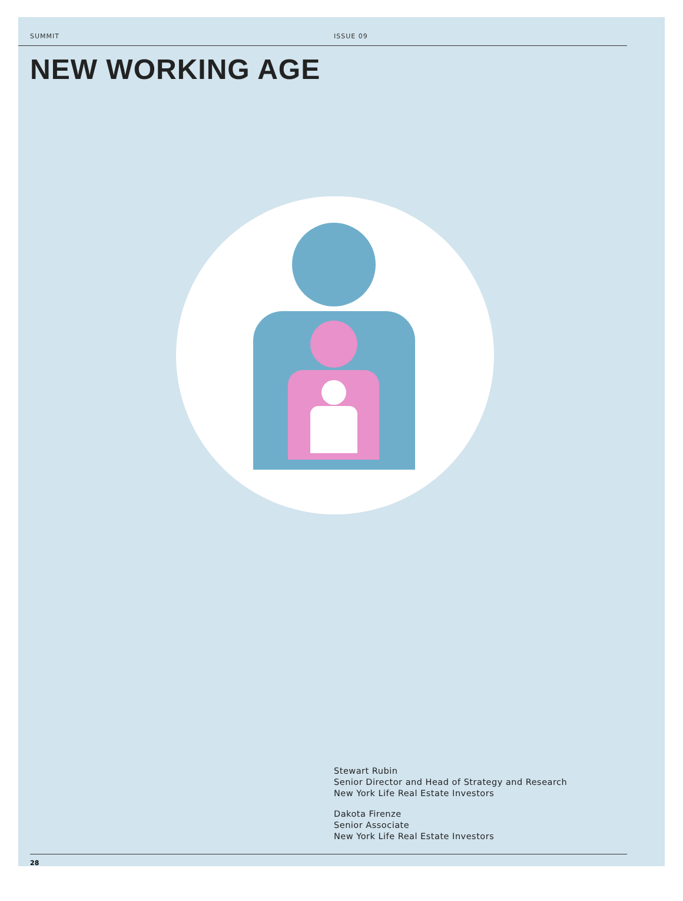SUMMIT ISSUE 09
NEW WORKING AGE
Stewart Rubin
Senior Director and Head of Strategy and Research
New York Life Real Estate Investors
Dakota Firenze
Senior Associate
New York Life Real Estate Investors
28